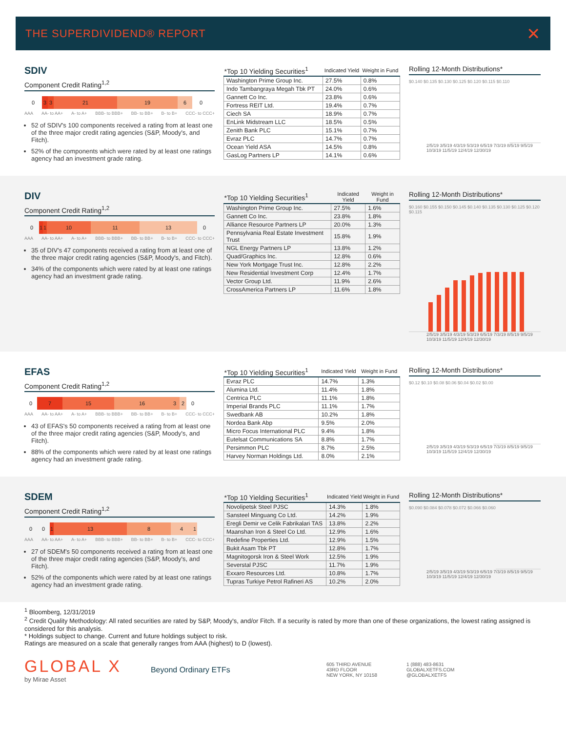THE SUPERDIVIDEND® REPORT ✕
SDIV
Component Credit Rating<sup>1,2</sup>
0 3 3 21 19 6 0
AAA AA- to AA+ A- to A+ BBB- to BBB+ BB- to BB+ B- to B+ CCC- to CCC+
52 of SDIV's 100 components received a rating from at least one of the three major credit rating agencies (S&P, Moody's, and Fitch).
52% of the components which were rated by at least one ratings agency had an investment grade rating.
| *Top 10 Yielding Securities<sup>1</sup> | Indicated Yield | Weight in Fund |
| --- | --- | --- |
| Washington Prime Group Inc. | 27.5% | 0.8% |
| Indo Tambangraya Megah Tbk PT | 24.0% | 0.6% |
| Gannett Co Inc. | 23.8% | 0.6% |
| Fortress REIT Ltd. | 19.4% | 0.7% |
| Ciech SA | 18.9% | 0.7% |
| EnLink Midstream LLC | 18.5% | 0.5% |
| Zenith Bank PLC | 15.1% | 0.7% |
| Evraz PLC | 14.7% | 0.7% |
| Ocean Yield ASA | 14.5% | 0.8% |
| GasLog Partners LP | 14.1% | 0.6% |
Rolling 12-Month Distributions*
$0.140 $0.135 $0.130 $0.125 $0.120 $0.115 $0.110
2/5/19 3/5/19 4/3/19 5/3/19 6/5/19 7/3/19 8/5/19 9/5/19 10/3/19 11/5/19 12/4/19 12/30/19
DIV
Component Credit Rating<sup>1,2</sup>
0 1 1 10 11 13 0
AAA AA- to AA+ A- to A+ BBB- to BBB+ BB- to BB+ B- to B+ CCC- to CCC+
35 of DIV's 47 components received a rating from at least one of the three major credit rating agencies (S&P, Moody's, and Fitch).
34% of the components which were rated by at least one ratings agency had an investment grade rating.
| *Top 10 Yielding Securities<sup>1</sup> | Indicated Yield | Weight in Fund |
| --- | --- | --- |
| Washington Prime Group Inc. | 27.5% | 1.6% |
| Gannett Co Inc. | 23.8% | 1.8% |
| Alliance Resource Partners LP | 20.0% | 1.3% |
| Pennsylvania Real Estate Investment Trust | 15.8% | 1.9% |
| NGL Energy Partners LP | 13.8% | 1.2% |
| Quad/Graphics Inc. | 12.8% | 0.6% |
| New York Mortgage Trust Inc. | 12.8% | 2.2% |
| New Residential Investment Corp | 12.4% | 1.7% |
| Vector Group Ltd. | 11.9% | 2.6% |
| CrossAmerica Partners LP | 11.6% | 1.8% |
Rolling 12-Month Distributions*
$0.160 $0.155 $0.150 $0.145 $0.140 $0.135 $0.130 $0.125 $0.120 $0.115
2/5/19 3/5/19 4/3/19 5/3/19 6/5/19 7/3/19 8/5/19 9/5/19 10/3/19 11/5/19 12/4/19 12/30/19
EFAS
Component Credit Rating<sup>1,2</sup>
0 7 15 16 3 2 0
AAA AA- to AA+ A- to A+ BBB- to BBB+ BB- to BB+ B- to B+ CCC- to CCC+
43 of EFAS's 50 components received a rating from at least one of the three major credit rating agencies (S&P, Moody's, and Fitch).
88% of the components which were rated by at least one ratings agency had an investment grade rating.
| *Top 10 Yielding Securities<sup>1</sup> | Indicated Yield | Weight in Fund |
| --- | --- | --- |
| Evraz PLC | 14.7% | 1.3% |
| Alumina Ltd. | 11.4% | 1.8% |
| Centrica PLC | 11.1% | 1.8% |
| Imperial Brands PLC | 11.1% | 1.7% |
| Swedbank AB | 10.2% | 1.8% |
| Nordea Bank Abp | 9.5% | 2.0% |
| Micro Focus International PLC | 9.4% | 1.8% |
| Eutelsat Communications SA | 8.8% | 1.7% |
| Persimmon PLC | 8.7% | 2.5% |
| Harvey Norman Holdings Ltd. | 8.0% | 2.1% |
Rolling 12-Month Distributions*
$0.12 $0.10 $0.08 $0.06 $0.04 $0.02 $0.00
2/5/19 3/5/19 4/3/19 5/3/19 6/5/19 7/3/19 8/5/19 9/5/19 10/3/19 11/5/19 12/4/19 12/30/19
SDEM
Component Credit Rating<sup>1,2</sup>
0 0 1 13 8 4 1
AAA AA- to AA+ A- to A+ BBB- to BBB+ BB- to BB+ B- to B+ CCC- to CCC+
27 of SDEM's 50 components received a rating from at least one of the three major credit rating agencies (S&P, Moody's, and Fitch).
52% of the components which were rated by at least one ratings agency had an investment grade rating.
| *Top 10 Yielding Securities<sup>1</sup> | Indicated Yield | Weight in Fund |
| --- | --- | --- |
| Novolipetsk Steel PJSC | 14.3% | 1.8% |
| Sansteel Minguang Co Ltd. | 14.2% | 1.9% |
| Eregli Demir ve Celik Fabrikalari TAS | 13.8% | 2.2% |
| Maanshan Iron & Steel Co Ltd. | 12.9% | 1.6% |
| Redefine Properties Ltd. | 12.9% | 1.5% |
| Bukit Asam Tbk PT | 12.8% | 1.7% |
| Magnitogorsk Iron & Steel Work | 12.5% | 1.9% |
| Severstal PJSC | 11.7% | 1.9% |
| Exxaro Resources Ltd. | 10.8% | 1.7% |
| Tupras Turkiye Petrol Rafineri AS | 10.2% | 2.0% |
Rolling 12-Month Distributions*
$0.090 $0.084 $0.078 $0.072 $0.066 $0.060
2/5/19 3/5/19 4/3/19 5/3/19 6/5/19 7/3/19 8/5/19 9/5/19 10/3/19 11/5/19 12/4/19 12/30/19
<sup>1</sup> Bloomberg, 12/31/2019
<sup>2</sup> Credit Quality Methodology: All rated securities are rated by S&P, Moody's, and/or Fitch. If a security is rated by more than one of these organizations, the lowest rating assigned is considered for this analysis.
* Holdings subject to change. Current and future holdings subject to risk.
Ratings are measured on a scale that generally ranges from AAA (highest) to D (lowest).
GLOBAL X
by Mirae Asset
Beyond Ordinary ETFs
605 THIRD AVENUE
43RD FLOOR
NEW YORK, NY 10158
1 (888) 483-8631
GLOBALXETFS.COM
@GLOBALXETFS